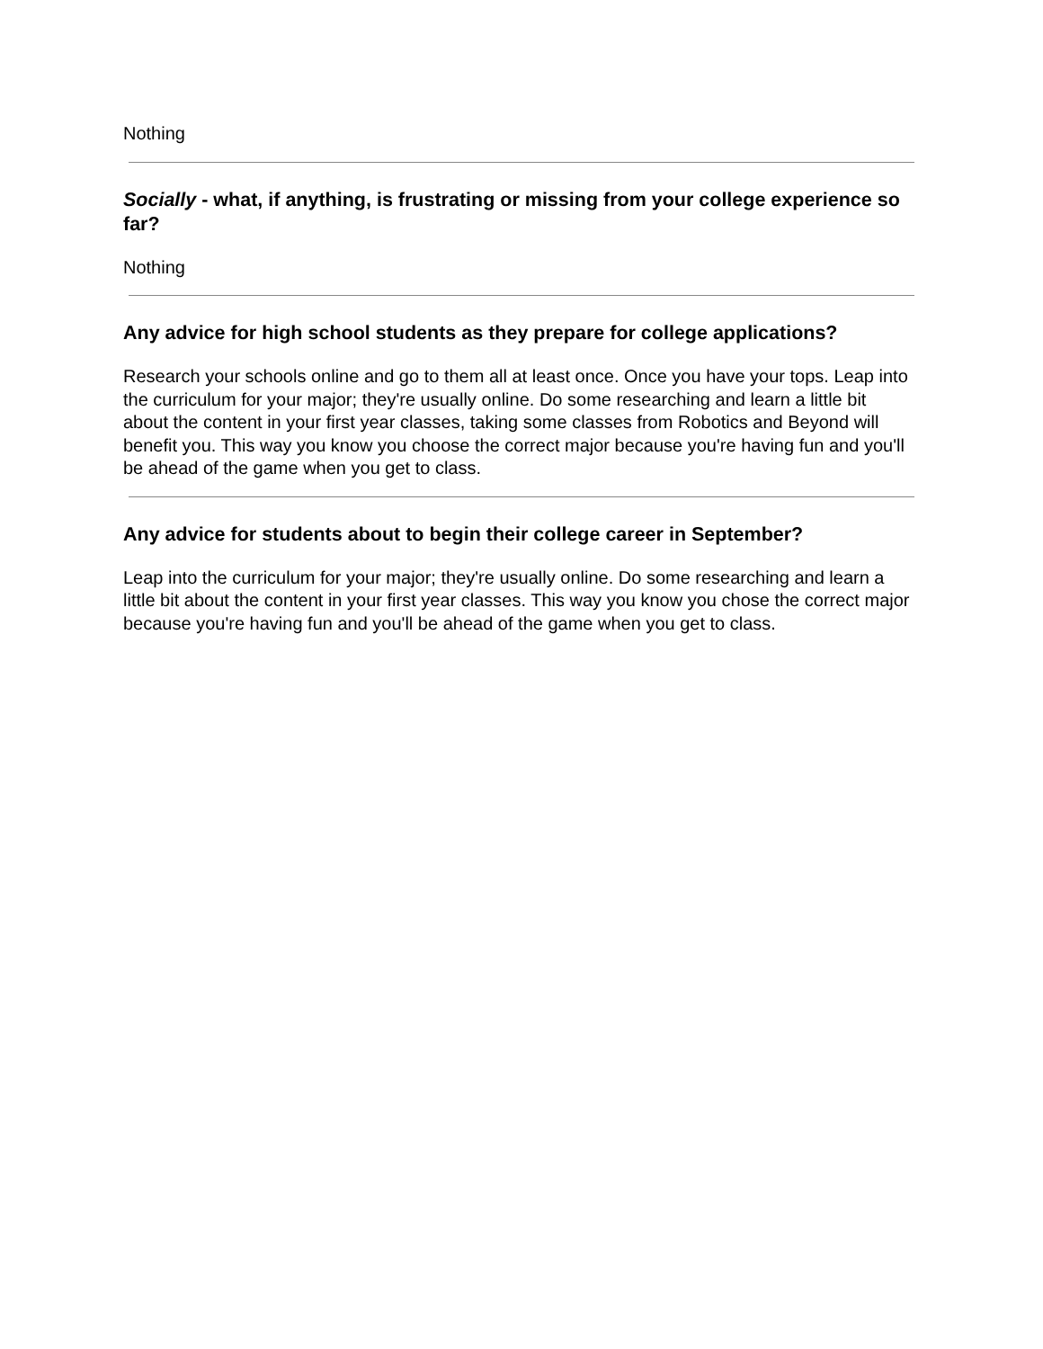Nothing
Socially - what, if anything, is frustrating or missing from your college experience so far?
Nothing
Any advice for high school students as they prepare for college applications?
Research your schools online and go to them all at least once. Once you have your tops. Leap into the curriculum for your major; they're usually online. Do some researching and learn a little bit about the content in your first year classes, taking some classes from Robotics and Beyond will benefit you. This way you know you choose the correct major because you're having fun and you'll be ahead of the game when you get to class.
Any advice for students about to begin their college career in September?
Leap into the curriculum for your major; they're usually online. Do some researching and learn a little bit about the content in your first year classes. This way you know you chose the correct major because you're having fun and you'll be ahead of the game when you get to class.